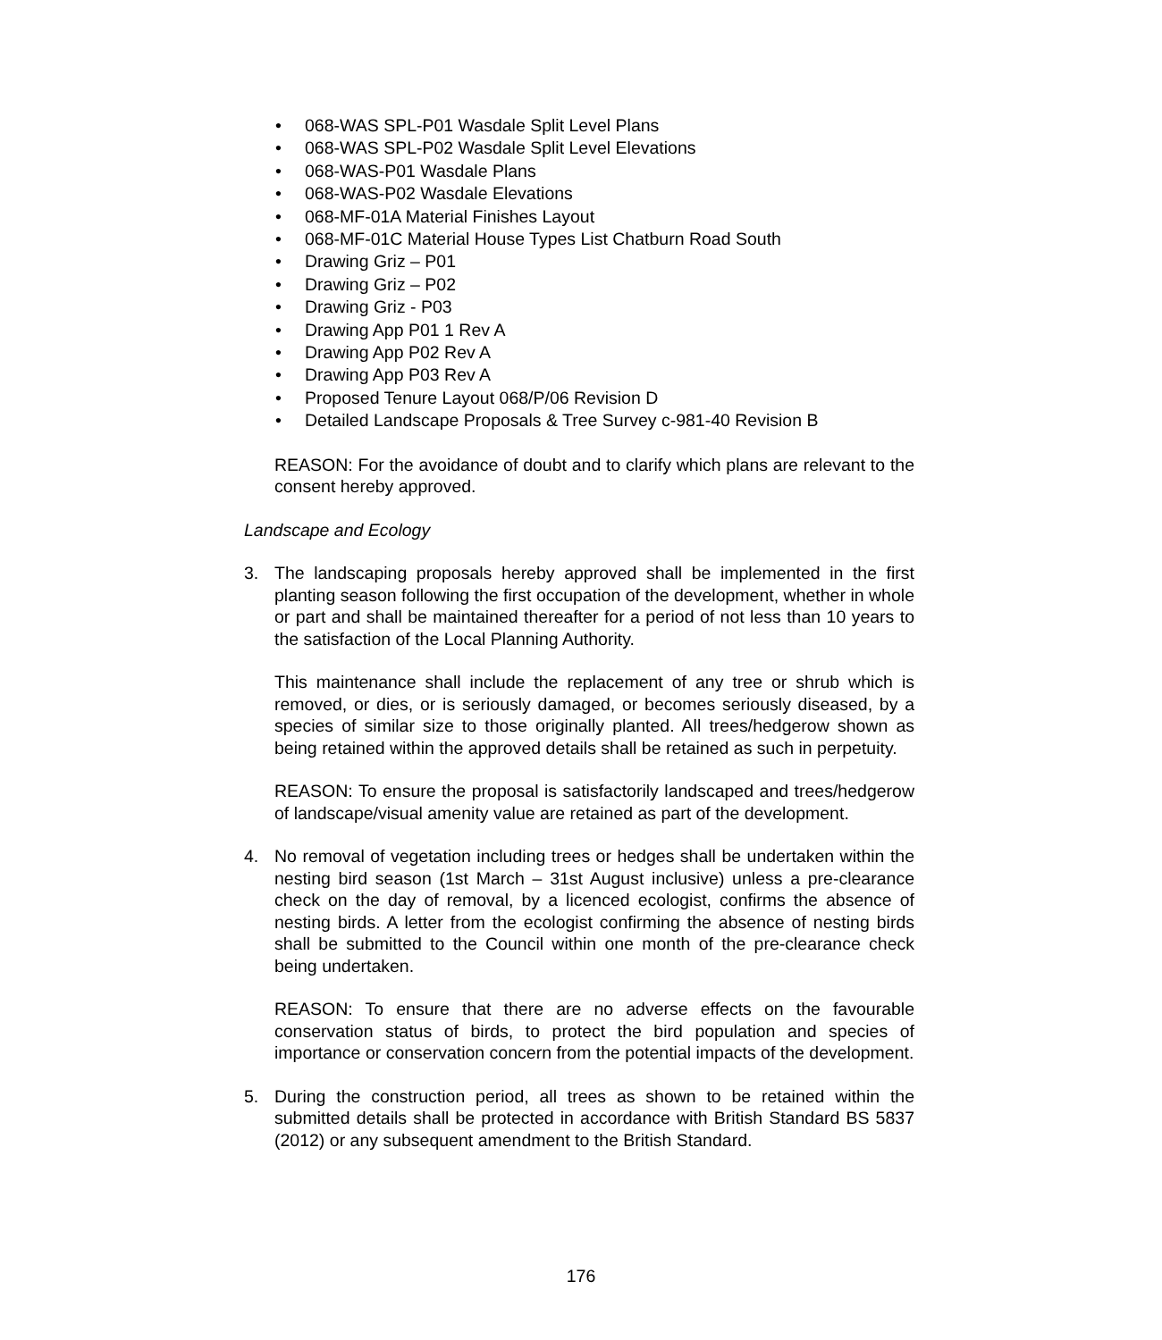• 068-WAS SPL-P01 Wasdale Split Level Plans
• 068-WAS SPL-P02 Wasdale Split Level Elevations
• 068-WAS-P01 Wasdale Plans
• 068-WAS-P02 Wasdale Elevations
• 068-MF-01A Material Finishes Layout
• 068-MF-01C Material House Types List Chatburn Road South
• Drawing Griz – P01
• Drawing Griz – P02
• Drawing Griz - P03
• Drawing App P01 1 Rev A
• Drawing App P02 Rev A
• Drawing App P03 Rev A
• Proposed Tenure Layout 068/P/06 Revision D
• Detailed Landscape Proposals & Tree Survey c-981-40 Revision B
REASON: For the avoidance of doubt and to clarify which plans are relevant to the consent hereby approved.
Landscape and Ecology
3. The landscaping proposals hereby approved shall be implemented in the first planting season following the first occupation of the development, whether in whole or part and shall be maintained thereafter for a period of not less than 10 years to the satisfaction of the Local Planning Authority.
This maintenance shall include the replacement of any tree or shrub which is removed, or dies, or is seriously damaged, or becomes seriously diseased, by a species of similar size to those originally planted. All trees/hedgerow shown as being retained within the approved details shall be retained as such in perpetuity.
REASON: To ensure the proposal is satisfactorily landscaped and trees/hedgerow of landscape/visual amenity value are retained as part of the development.
4. No removal of vegetation including trees or hedges shall be undertaken within the nesting bird season (1st March – 31st August inclusive) unless a pre-clearance check on the day of removal, by a licenced ecologist, confirms the absence of nesting birds. A letter from the ecologist confirming the absence of nesting birds shall be submitted to the Council within one month of the pre-clearance check being undertaken.
REASON: To ensure that there are no adverse effects on the favourable conservation status of birds, to protect the bird population and species of importance or conservation concern from the potential impacts of the development.
5. During the construction period, all trees as shown to be retained within the submitted details shall be protected in accordance with British Standard BS 5837 (2012) or any subsequent amendment to the British Standard.
176